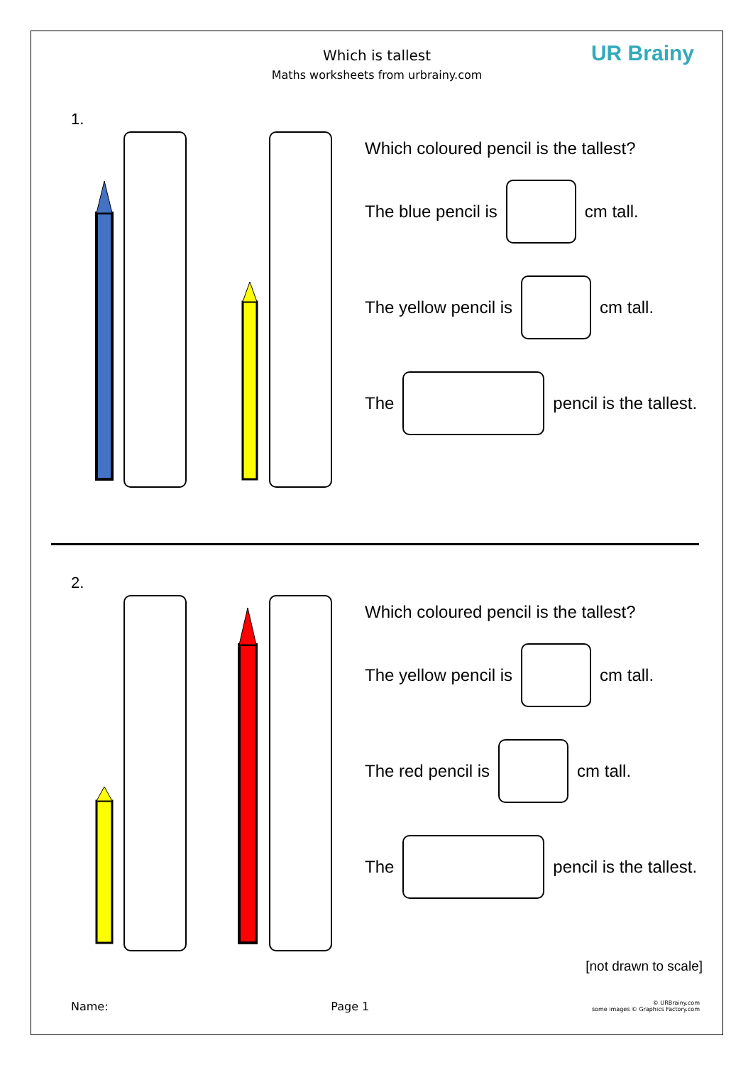Which is tallest
Maths worksheets from urbrainy.com
UR Brainy
1.
Which coloured pencil is the tallest?
The blue pencil is cm tall.
The yellow pencil is cm tall.
The pencil is the tallest.
2.
Which coloured pencil is the tallest?
The yellow pencil is cm tall.
The red pencil is cm tall.
The pencil is the tallest.
[not drawn to scale]
Name: Page 1 © URBrainy.com
some images © Graphics Factory.com